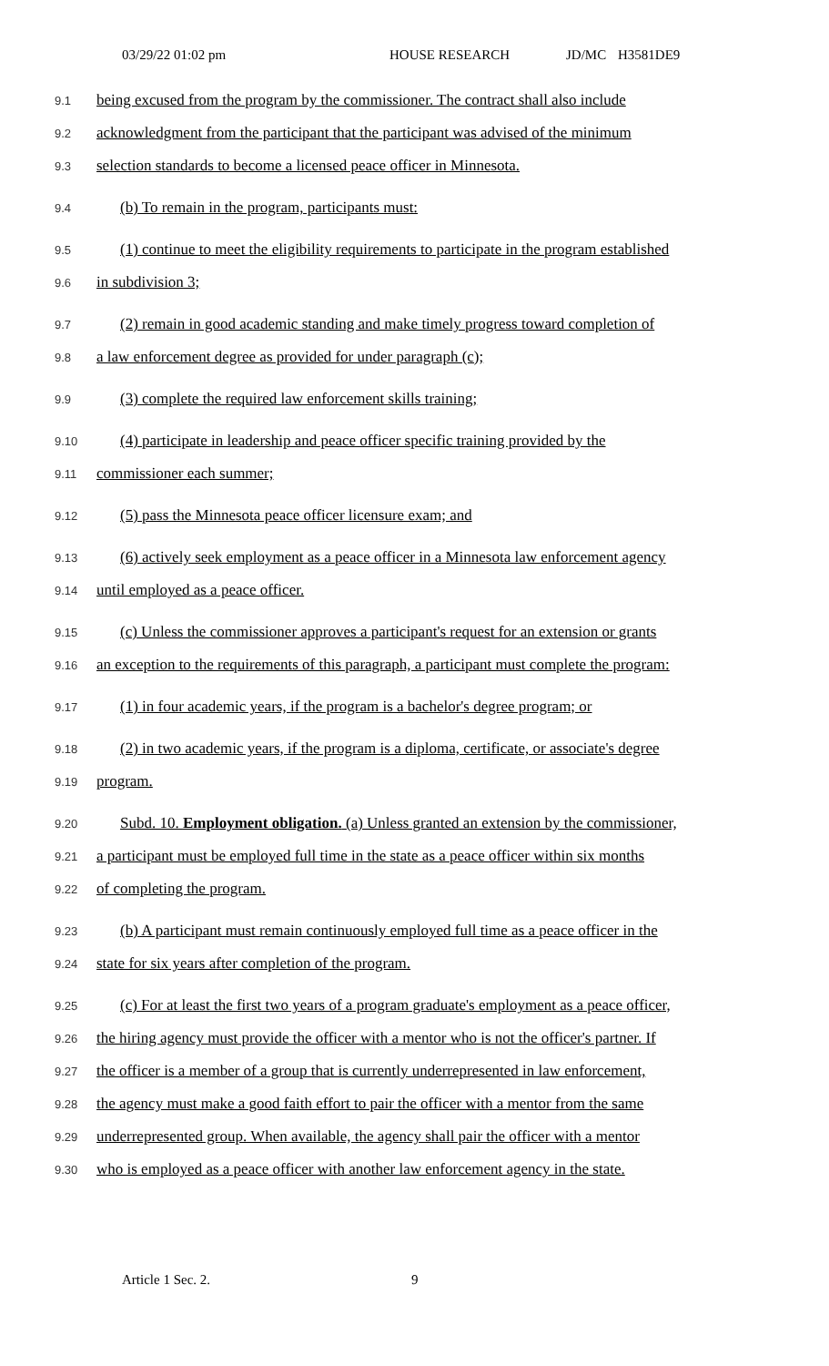03/29/22 01:02 pm HOUSE RESEARCH JD/MC H3581DE9
9.1 being excused from the program by the commissioner. The contract shall also include
9.2 acknowledgment from the participant that the participant was advised of the minimum
9.3 selection standards to become a licensed peace officer in Minnesota.
9.4 (b) To remain in the program, participants must:
9.5 (1) continue to meet the eligibility requirements to participate in the program established
9.6 in subdivision 3;
9.7 (2) remain in good academic standing and make timely progress toward completion of
9.8 a law enforcement degree as provided for under paragraph (c);
9.9 (3) complete the required law enforcement skills training;
9.10 (4) participate in leadership and peace officer specific training provided by the
9.11 commissioner each summer;
9.12 (5) pass the Minnesota peace officer licensure exam; and
9.13 (6) actively seek employment as a peace officer in a Minnesota law enforcement agency
9.14 until employed as a peace officer.
9.15 (c) Unless the commissioner approves a participant's request for an extension or grants
9.16 an exception to the requirements of this paragraph, a participant must complete the program:
9.17 (1) in four academic years, if the program is a bachelor's degree program; or
9.18 (2) in two academic years, if the program is a diploma, certificate, or associate's degree
9.19 program.
9.20 Subd. 10. Employment obligation. (a) Unless granted an extension by the commissioner,
9.21 a participant must be employed full time in the state as a peace officer within six months
9.22 of completing the program.
9.23 (b) A participant must remain continuously employed full time as a peace officer in the
9.24 state for six years after completion of the program.
9.25 (c) For at least the first two years of a program graduate's employment as a peace officer,
9.26 the hiring agency must provide the officer with a mentor who is not the officer's partner. If
9.27 the officer is a member of a group that is currently underrepresented in law enforcement,
9.28 the agency must make a good faith effort to pair the officer with a mentor from the same
9.29 underrepresented group. When available, the agency shall pair the officer with a mentor
9.30 who is employed as a peace officer with another law enforcement agency in the state.
Article 1 Sec. 2. 9